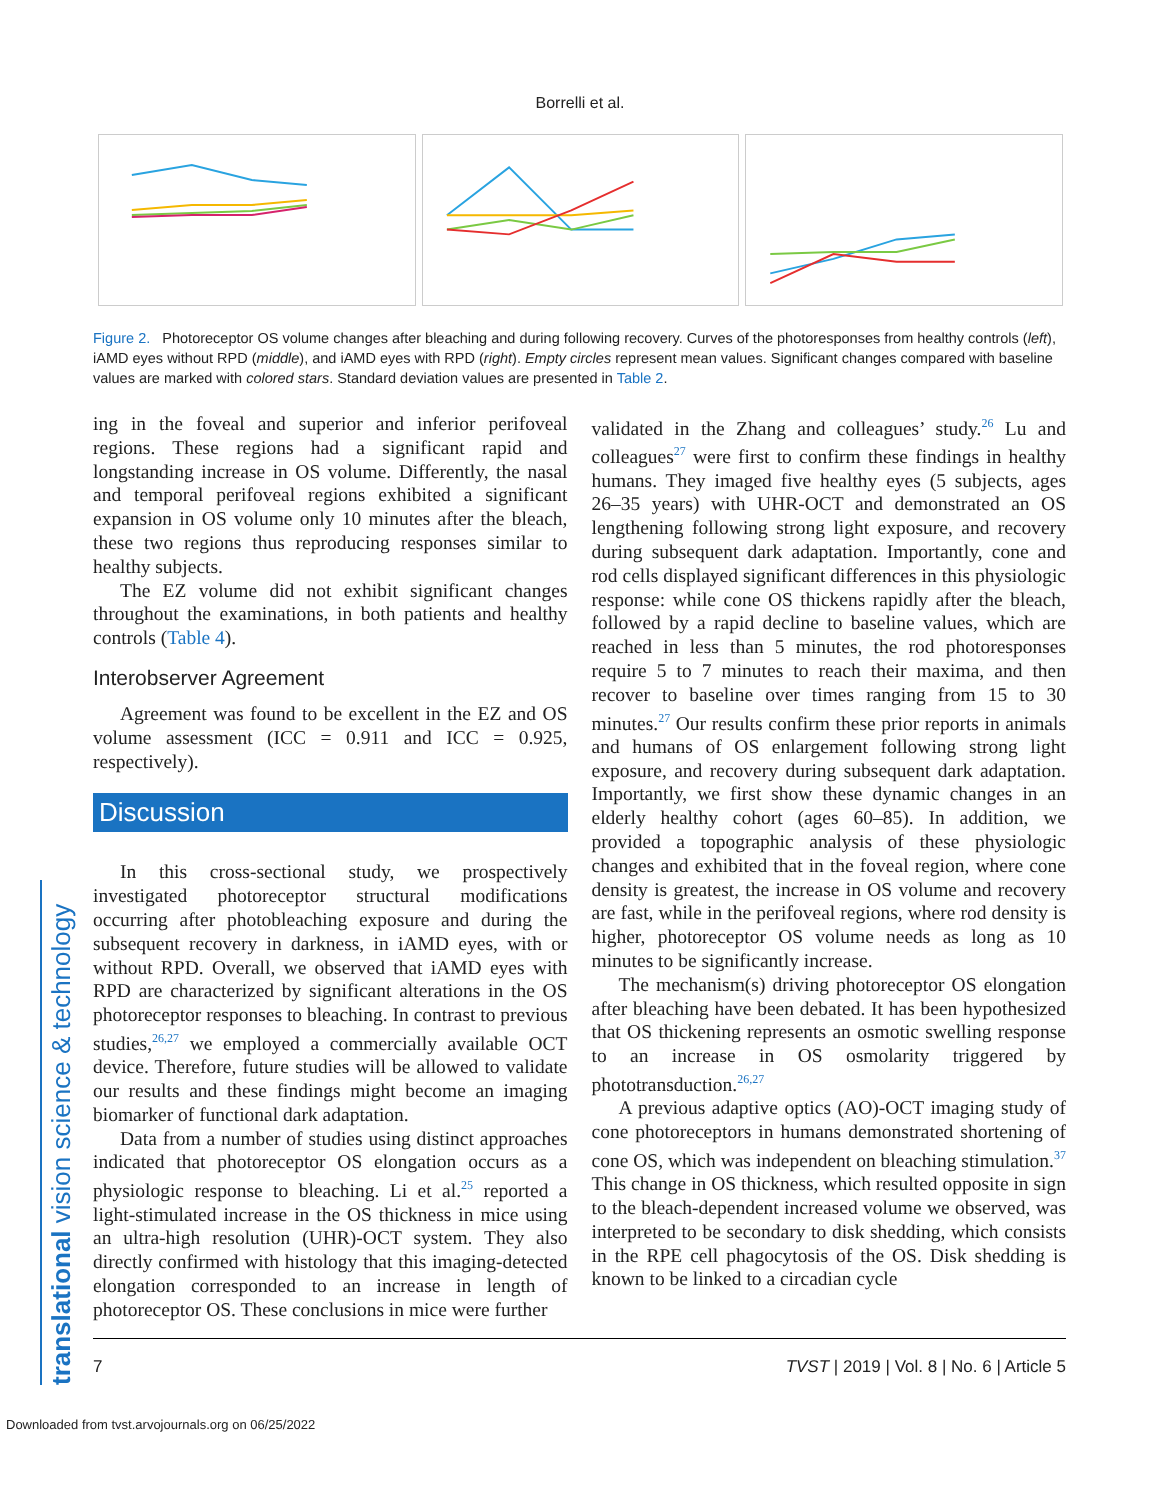translational vision science & technology
Borrelli et al.
Figure 2. Photoreceptor OS volume changes after bleaching and during following recovery. Curves of the photoresponses from healthy controls (left), iAMD eyes without RPD (middle), and iAMD eyes with RPD (right). Empty circles represent mean values. Significant changes compared with baseline values are marked with colored stars. Standard deviation values are presented in Table 2.
ing in the foveal and superior and inferior perifoveal regions. These regions had a significant rapid and longstanding increase in OS volume. Differently, the nasal and temporal perifoveal regions exhibited a significant expansion in OS volume only 10 minutes after the bleach, these two regions thus reproducing responses similar to healthy subjects.
The EZ volume did not exhibit significant changes throughout the examinations, in both patients and healthy controls (Table 4).
Interobserver Agreement
Agreement was found to be excellent in the EZ and OS volume assessment (ICC = 0.911 and ICC = 0.925, respectively).
Discussion
In this cross-sectional study, we prospectively investigated photoreceptor structural modifications occurring after photobleaching exposure and during the subsequent recovery in darkness, in iAMD eyes, with or without RPD. Overall, we observed that iAMD eyes with RPD are characterized by significant alterations in the OS photoreceptor responses to bleaching. In contrast to previous studies,<sup>26,27</sup> we employed a commercially available OCT device. Therefore, future studies will be allowed to validate our results and these findings might become an imaging biomarker of functional dark adaptation.
Data from a number of studies using distinct approaches indicated that photoreceptor OS elongation occurs as a physiologic response to bleaching. Li et al.<sup>25</sup> reported a light-stimulated increase in the OS thickness in mice using an ultra-high resolution (UHR)-OCT system. They also directly confirmed with histology that this imaging-detected elongation corresponded to an increase in length of photoreceptor OS. These conclusions in mice were further
validated in the Zhang and colleagues’ study.<sup>26</sup> Lu and colleagues<sup>27</sup> were first to confirm these findings in healthy humans. They imaged five healthy eyes (5 subjects, ages 26–35 years) with UHR-OCT and demonstrated an OS lengthening following strong light exposure, and recovery during subsequent dark adaptation. Importantly, cone and rod cells displayed significant differences in this physiologic response: while cone OS thickens rapidly after the bleach, followed by a rapid decline to baseline values, which are reached in less than 5 minutes, the rod photoresponses require 5 to 7 minutes to reach their maxima, and then recover to baseline over times ranging from 15 to 30 minutes.<sup>27</sup> Our results confirm these prior reports in animals and humans of OS enlargement following strong light exposure, and recovery during subsequent dark adaptation. Importantly, we first show these dynamic changes in an elderly healthy cohort (ages 60–85). In addition, we provided a topographic analysis of these physiologic changes and exhibited that in the foveal region, where cone density is greatest, the increase in OS volume and recovery are fast, while in the perifoveal regions, where rod density is higher, photoreceptor OS volume needs as long as 10 minutes to be significantly increase.
The mechanism(s) driving photoreceptor OS elongation after bleaching have been debated. It has been hypothesized that OS thickening represents an osmotic swelling response to an increase in OS osmolarity triggered by phototransduction.<sup>26,27</sup>
A previous adaptive optics (AO)-OCT imaging study of cone photoreceptors in humans demonstrated shortening of cone OS, which was independent on bleaching stimulation.<sup>37</sup> This change in OS thickness, which resulted opposite in sign to the bleach-dependent increased volume we observed, was interpreted to be secondary to disk shedding, which consists in the RPE cell phagocytosis of the OS. Disk shedding is known to be linked to a circadian cycle
7 TVST | 2019 | Vol. 8 | No. 6 | Article 5
Downloaded from tvst.arvojournals.org on 06/25/2022